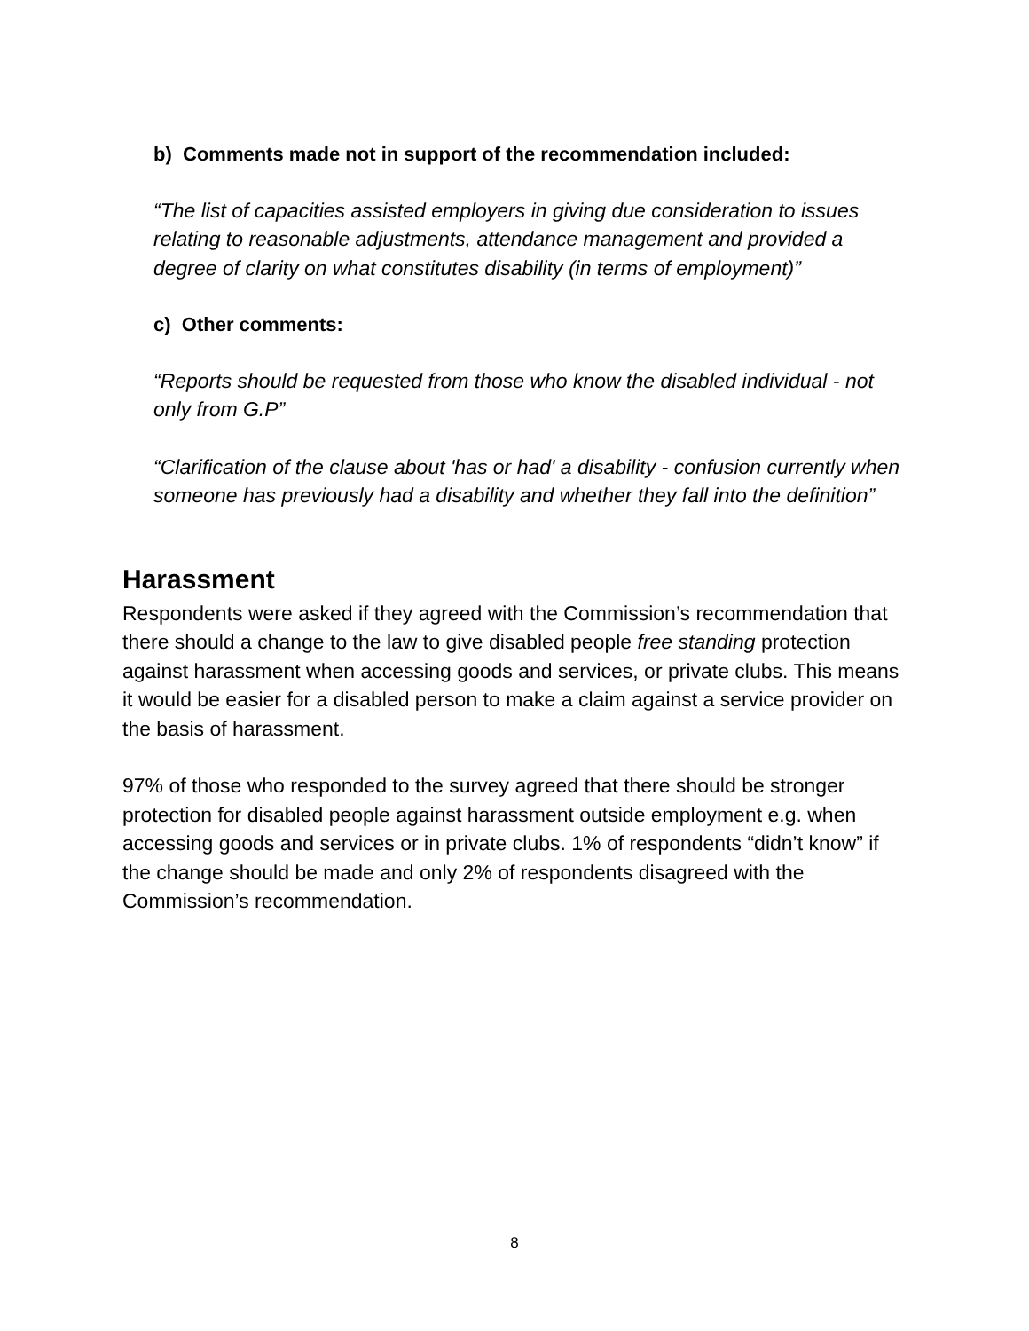b) Comments made not in support of the recommendation included:
“The list of capacities assisted employers in giving due consideration to issues relating to reasonable adjustments, attendance management and provided a degree of clarity on what constitutes disability (in terms of employment)”
c) Other comments:
“Reports should be requested from those who know the disabled individual - not only from G.P”
“Clarification of the clause about 'has or had' a disability - confusion currently when someone has previously had a disability and whether they fall into the definition”
Harassment
Respondents were asked if they agreed with the Commission’s recommendation that there should a change to the law to give disabled people free standing protection against harassment when accessing goods and services, or private clubs. This means it would be easier for a disabled person to make a claim against a service provider on the basis of harassment.
97% of those who responded to the survey agreed that there should be stronger protection for disabled people against harassment outside employment e.g. when accessing goods and services or in private clubs. 1% of respondents “didn’t know” if the change should be made and only 2% of respondents disagreed with the Commission’s recommendation.
8